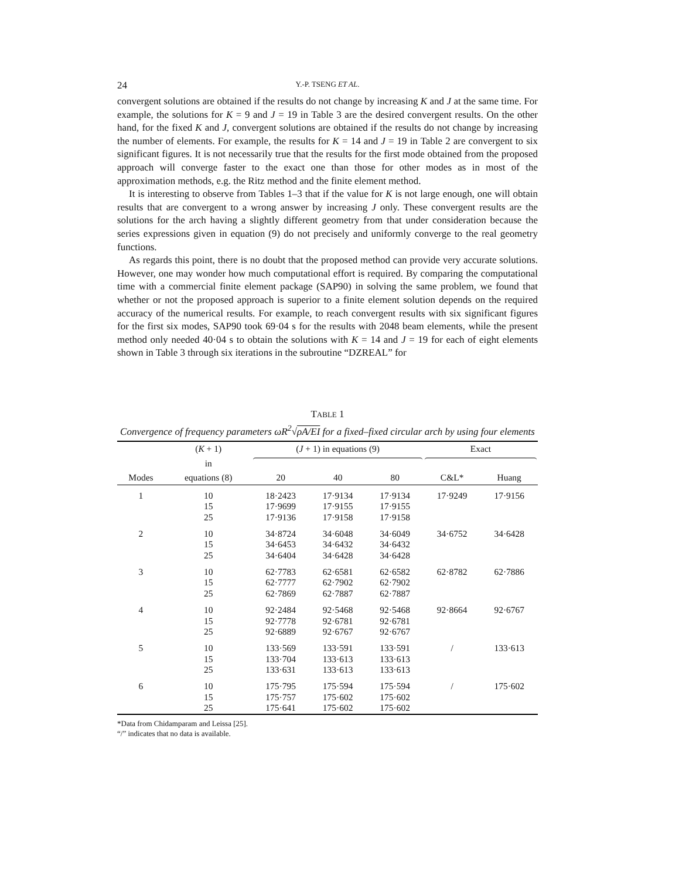24 Y.-P. TSENG ET AL.
convergent solutions are obtained if the results do not change by increasing K and J at the same time. For example, the solutions for K = 9 and J = 19 in Table 3 are the desired convergent results. On the other hand, for the fixed K and J, convergent solutions are obtained if the results do not change by increasing the number of elements. For example, the results for K = 14 and J = 19 in Table 2 are convergent to six significant figures. It is not necessarily true that the results for the first mode obtained from the proposed approach will converge faster to the exact one than those for other modes as in most of the approximation methods, e.g. the Ritz method and the finite element method.
It is interesting to observe from Tables 1–3 that if the value for K is not large enough, one will obtain results that are convergent to a wrong answer by increasing J only. These convergent results are the solutions for the arch having a slightly different geometry from that under consideration because the series expressions given in equation (9) do not precisely and uniformly converge to the real geometry functions.
As regards this point, there is no doubt that the proposed method can provide very accurate solutions. However, one may wonder how much computational effort is required. By comparing the computational time with a commercial finite element package (SAP90) in solving the same problem, we found that whether or not the proposed approach is superior to a finite element solution depends on the required accuracy of the numerical results. For example, to reach convergent results with six significant figures for the first six modes, SAP90 took 69·04 s for the results with 2048 beam elements, while the present method only needed 40·04 s to obtain the solutions with K = 14 and J = 19 for each of eight elements shown in Table 3 through six iterations in the subroutine “DZREAL” for
TABLE 1
Convergence of frequency parameters ωR<sup>2</sup>√ρA/EI for a fixed–fixed circular arch by using four elements
| | ( K + 1) | ( J + 1) in equations (9) | | | Exact | |
| --- | --- | --- | --- | --- | --- | --- |
| | in | | | | | |
| Modes | equations (8) | 20 | 40 | 80 | C&L* | Huang |
| 1 | 10 | 18·2423 | 17·9134 | 17·9134 | 17·9249 | 17·9156 |
| | 15 | 17·9699 | 17·9155 | 17·9155 | | |
| | 25 | 17·9136 | 17·9158 | 17·9158 | | |
| 2 | 10 | 34·8724 | 34·6048 | 34·6049 | 34·6752 | 34·6428 |
| | 15 | 34·6453 | 34·6432 | 34·6432 | | |
| | 25 | 34·6404 | 34·6428 | 34·6428 | | |
| 3 | 10 | 62·7783 | 62·6581 | 62·6582 | 62·8782 | 62·7886 |
| | 15 | 62·7777 | 62·7902 | 62·7902 | | |
| | 25 | 62·7869 | 62·7887 | 62·7887 | | |
| 4 | 10 | 92·2484 | 92·5468 | 92·5468 | 92·8664 | 92·6767 |
| | 15 | 92·7778 | 92·6781 | 92·6781 | | |
| | 25 | 92·6889 | 92·6767 | 92·6767 | | |
| 5 | 10 | 133·569 | 133·591 | 133·591 | / | 133·613 |
| | 15 | 133·704 | 133·613 | 133·613 | | |
| | 25 | 133·631 | 133·613 | 133·613 | | |
| 6 | 10 | 175·795 | 175·594 | 175·594 | / | 175·602 |
| | 15 | 175·757 | 175·602 | 175·602 | | |
| | 25 | 175·641 | 175·602 | 175·602 | | |
*Data from Chidamparam and Leissa [25].
“/” indicates that no data is available.